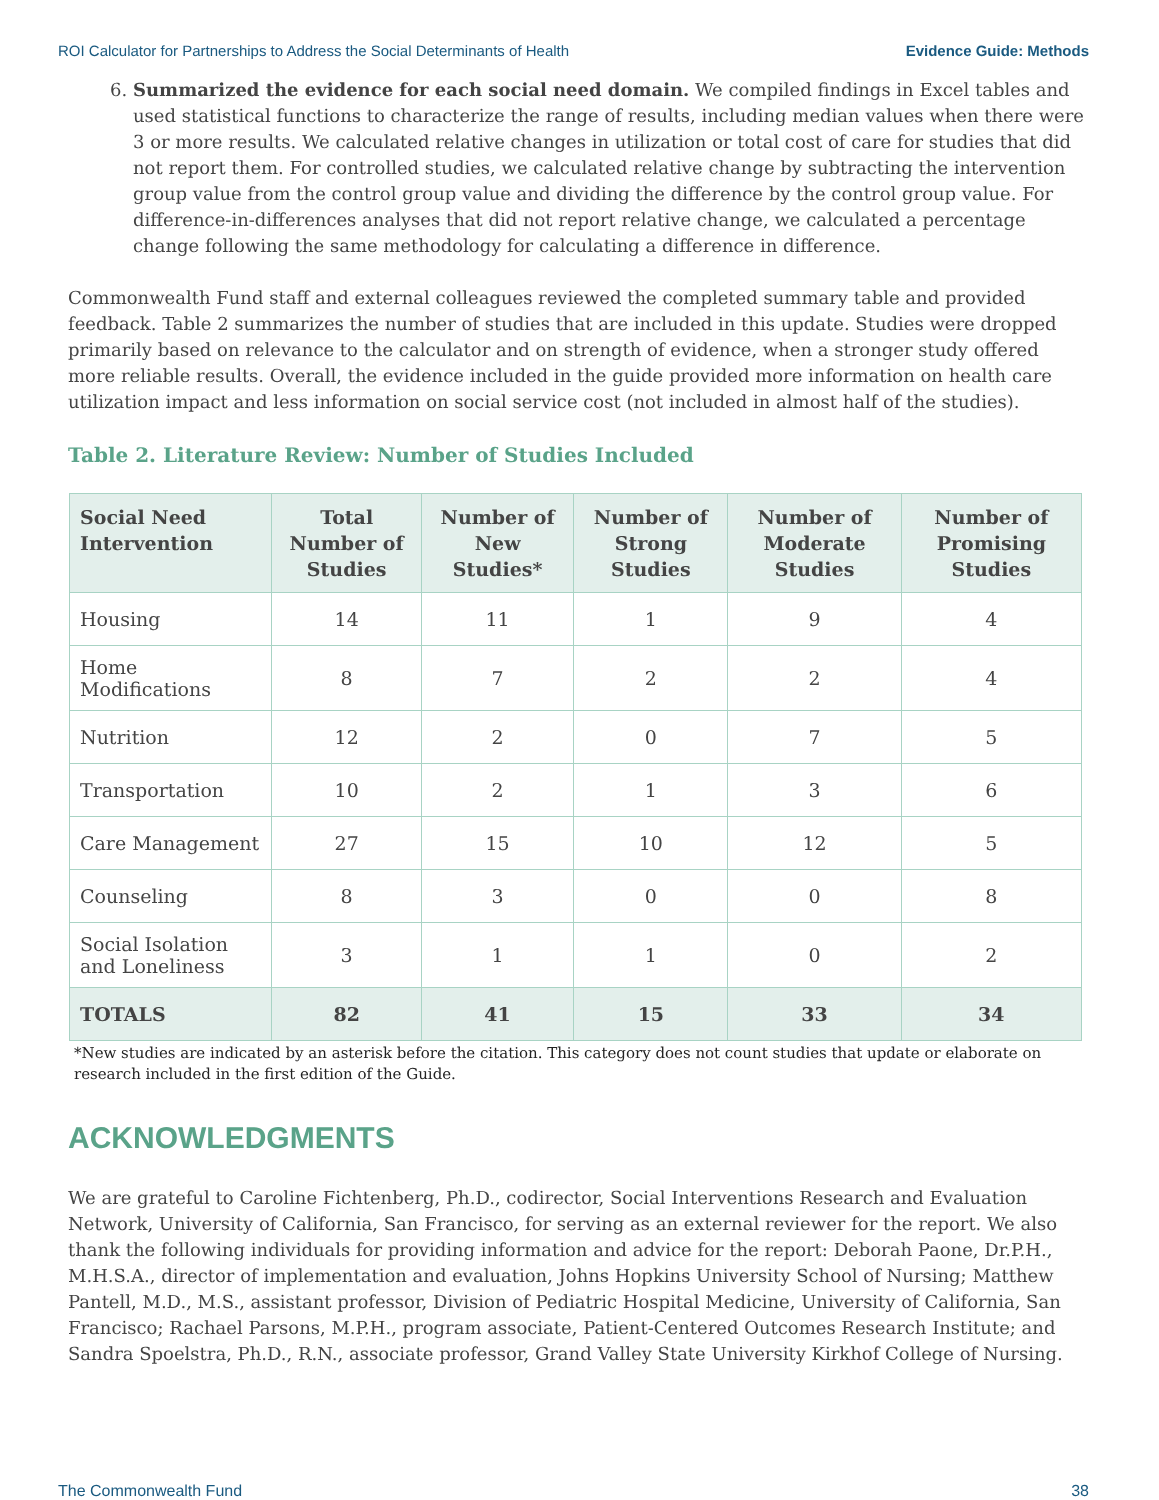ROI Calculator for Partnerships to Address the Social Determinants of Health Evidence Guide: Methods
6. Summarized the evidence for each social need domain. We compiled findings in Excel tables and used statistical functions to characterize the range of results, including median values when there were 3 or more results. We calculated relative changes in utilization or total cost of care for studies that did not report them. For controlled studies, we calculated relative change by subtracting the intervention group value from the control group value and dividing the difference by the control group value. For difference-in-differences analyses that did not report relative change, we calculated a percentage change following the same methodology for calculating a difference in difference.
Commonwealth Fund staff and external colleagues reviewed the completed summary table and provided feedback. Table 2 summarizes the number of studies that are included in this update. Studies were dropped primarily based on relevance to the calculator and on strength of evidence, when a stronger study offered more reliable results. Overall, the evidence included in the guide provided more information on health care utilization impact and less information on social service cost (not included in almost half of the studies).
Table 2. Literature Review: Number of Studies Included
| Social Need Intervention | Total Number of Studies | Number of New Studies* | Number of Strong Studies | Number of Moderate Studies | Number of Promising Studies |
| --- | --- | --- | --- | --- | --- |
| Housing | 14 | 11 | 1 | 9 | 4 |
| Home Modifications | 8 | 7 | 2 | 2 | 4 |
| Nutrition | 12 | 2 | 0 | 7 | 5 |
| Transportation | 10 | 2 | 1 | 3 | 6 |
| Care Management | 27 | 15 | 10 | 12 | 5 |
| Counseling | 8 | 3 | 0 | 0 | 8 |
| Social Isolation and Loneliness | 3 | 1 | 1 | 0 | 2 |
| TOTALS | 82 | 41 | 15 | 33 | 34 |
*New studies are indicated by an asterisk before the citation. This category does not count studies that update or elaborate on research included in the first edition of the Guide.
ACKNOWLEDGMENTS
We are grateful to Caroline Fichtenberg, Ph.D., codirector, Social Interventions Research and Evaluation Network, University of California, San Francisco, for serving as an external reviewer for the report. We also thank the following individuals for providing information and advice for the report: Deborah Paone, Dr.P.H., M.H.S.A., director of implementation and evaluation, Johns Hopkins University School of Nursing; Matthew Pantell, M.D., M.S., assistant professor, Division of Pediatric Hospital Medicine, University of California, San Francisco; Rachael Parsons, M.P.H., program associate, Patient-Centered Outcomes Research Institute; and Sandra Spoelstra, Ph.D., R.N., associate professor, Grand Valley State University Kirkhof College of Nursing.
The Commonwealth Fund 38